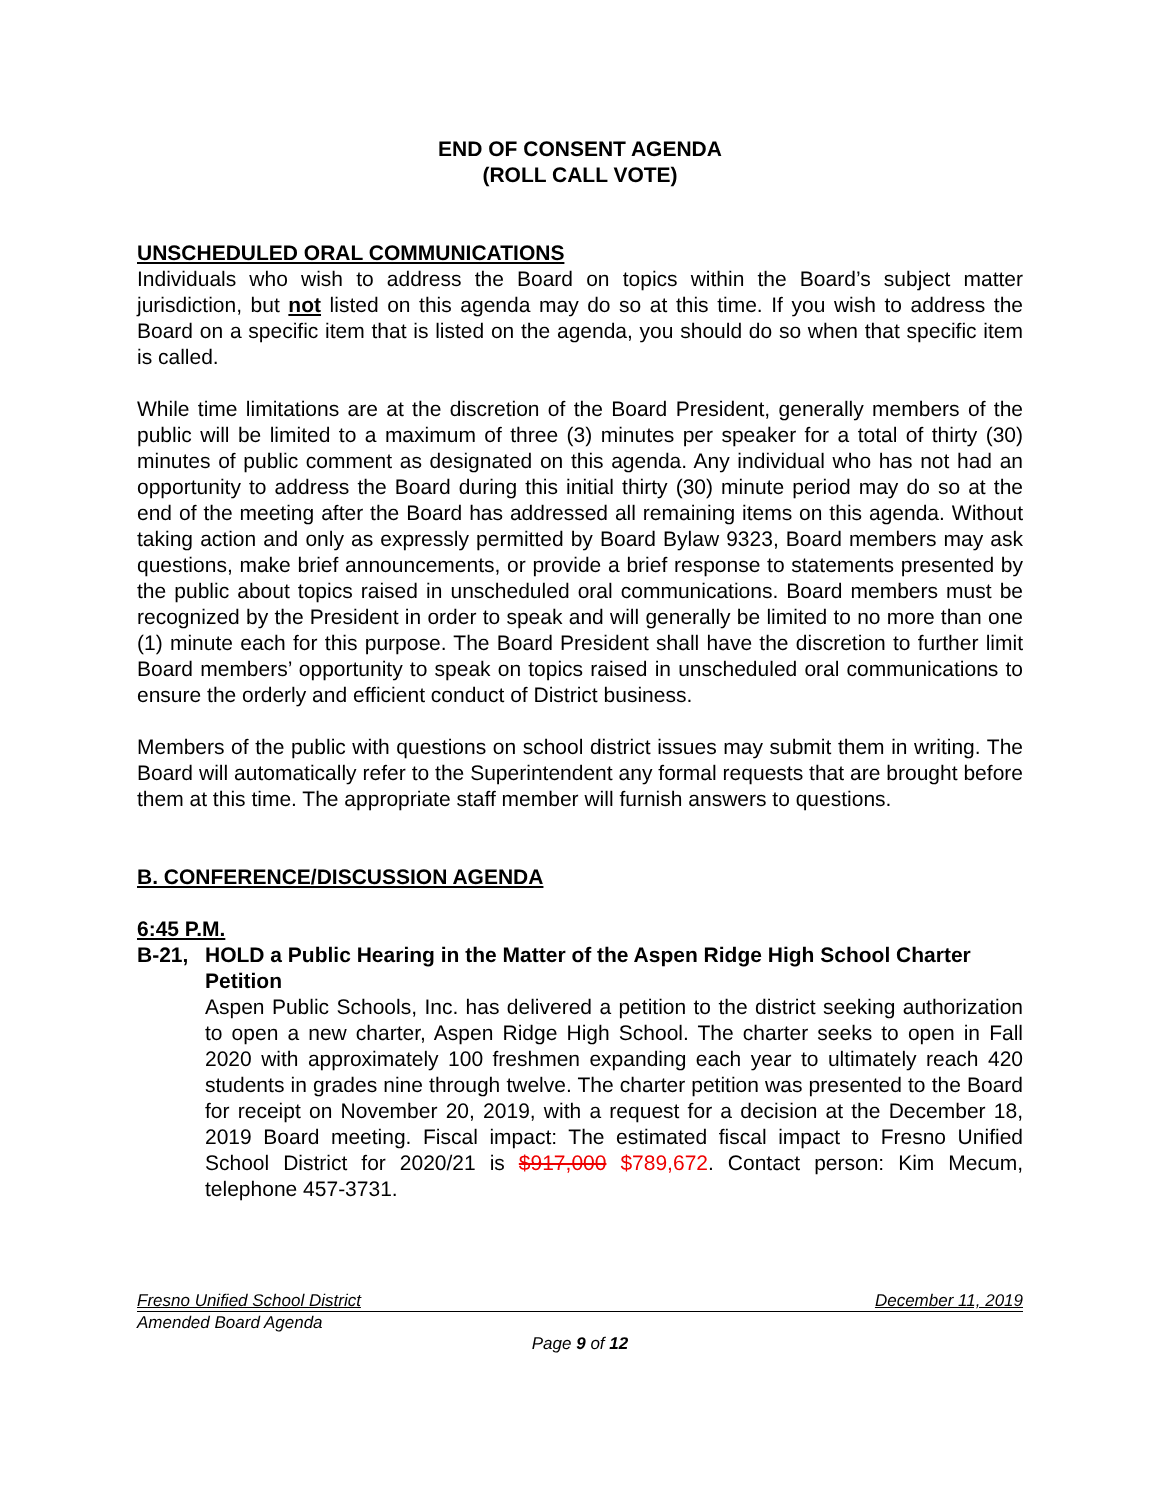END OF CONSENT AGENDA
(ROLL CALL VOTE)
UNSCHEDULED ORAL COMMUNICATIONS
Individuals who wish to address the Board on topics within the Board’s subject matter jurisdiction, but not listed on this agenda may do so at this time. If you wish to address the Board on a specific item that is listed on the agenda, you should do so when that specific item is called.
While time limitations are at the discretion of the Board President, generally members of the public will be limited to a maximum of three (3) minutes per speaker for a total of thirty (30) minutes of public comment as designated on this agenda. Any individual who has not had an opportunity to address the Board during this initial thirty (30) minute period may do so at the end of the meeting after the Board has addressed all remaining items on this agenda. Without taking action and only as expressly permitted by Board Bylaw 9323, Board members may ask questions, make brief announcements, or provide a brief response to statements presented by the public about topics raised in unscheduled oral communications. Board members must be recognized by the President in order to speak and will generally be limited to no more than one (1) minute each for this purpose. The Board President shall have the discretion to further limit Board members’ opportunity to speak on topics raised in unscheduled oral communications to ensure the orderly and efficient conduct of District business.
Members of the public with questions on school district issues may submit them in writing. The Board will automatically refer to the Superintendent any formal requests that are brought before them at this time. The appropriate staff member will furnish answers to questions.
B. CONFERENCE/DISCUSSION AGENDA
6:45 P.M.
B-21, HOLD a Public Hearing in the Matter of the Aspen Ridge High School Charter Petition
Aspen Public Schools, Inc. has delivered a petition to the district seeking authorization to open a new charter, Aspen Ridge High School. The charter seeks to open in Fall 2020 with approximately 100 freshmen expanding each year to ultimately reach 420 students in grades nine through twelve. The charter petition was presented to the Board for receipt on November 20, 2019, with a request for a decision at the December 18, 2019 Board meeting. Fiscal impact: The estimated fiscal impact to Fresno Unified School District for 2020/21 is $917,000 $789,672. Contact person: Kim Mecum, telephone 457-3731.
Fresno Unified School District December 11, 2019
Amended Board Agenda
Page 9 of 12